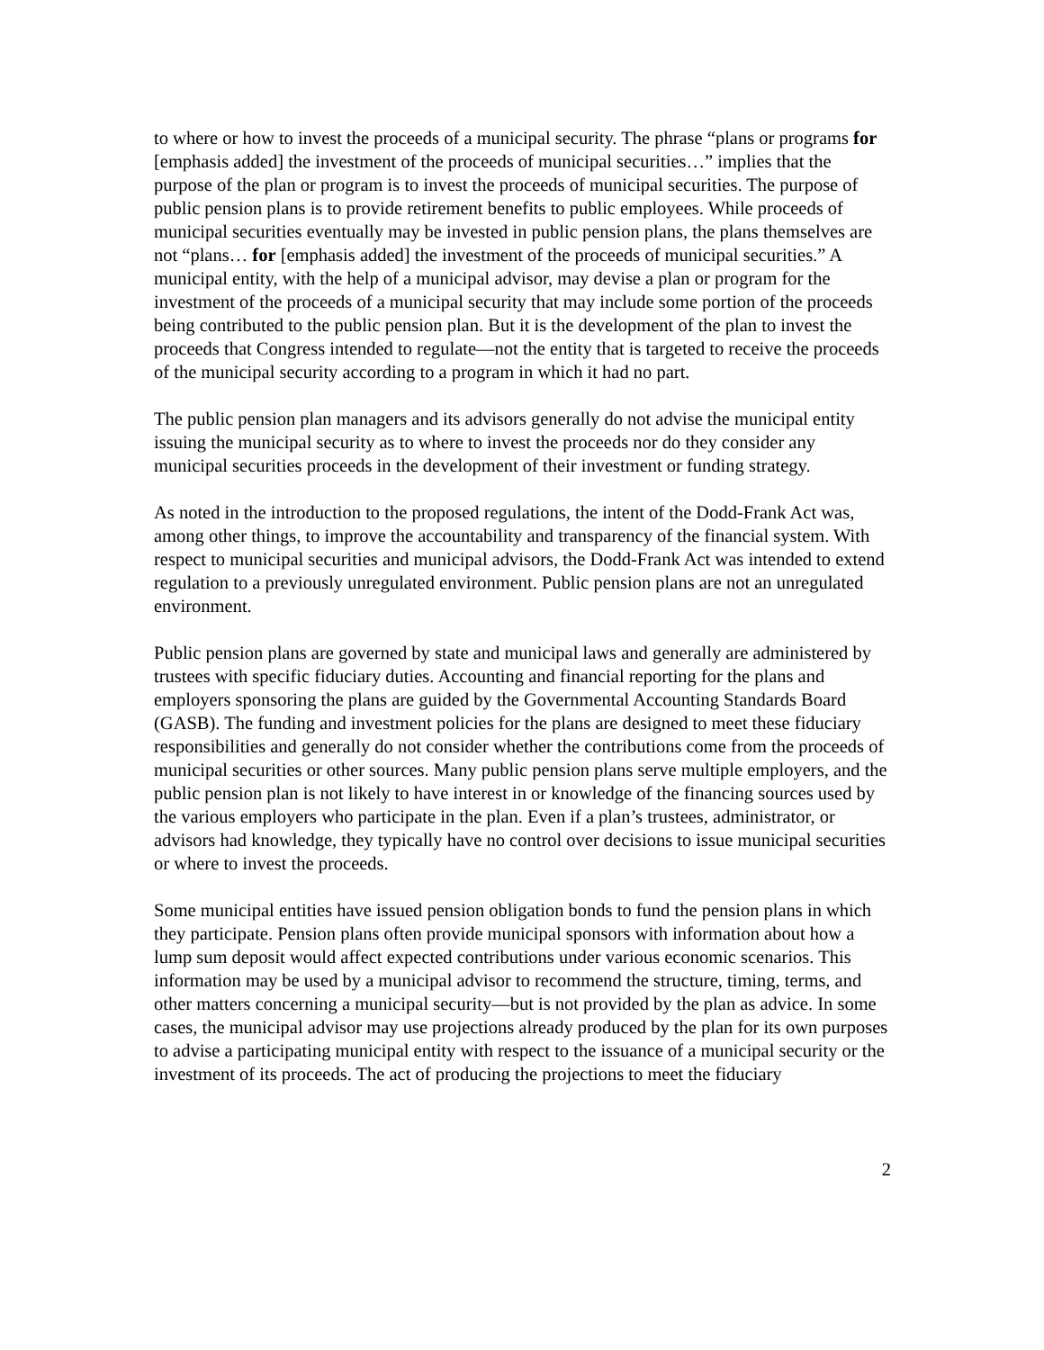to where or how to invest the proceeds of a municipal security. The phrase “plans or programs for [emphasis added] the investment of the proceeds of municipal securities…” implies that the purpose of the plan or program is to invest the proceeds of municipal securities. The purpose of public pension plans is to provide retirement benefits to public employees. While proceeds of municipal securities eventually may be invested in public pension plans, the plans themselves are not “plans… for [emphasis added] the investment of the proceeds of municipal securities.” A municipal entity, with the help of a municipal advisor, may devise a plan or program for the investment of the proceeds of a municipal security that may include some portion of the proceeds being contributed to the public pension plan. But it is the development of the plan to invest the proceeds that Congress intended to regulate—not the entity that is targeted to receive the proceeds of the municipal security according to a program in which it had no part.
The public pension plan managers and its advisors generally do not advise the municipal entity issuing the municipal security as to where to invest the proceeds nor do they consider any municipal securities proceeds in the development of their investment or funding strategy.
As noted in the introduction to the proposed regulations, the intent of the Dodd-Frank Act was, among other things, to improve the accountability and transparency of the financial system. With respect to municipal securities and municipal advisors, the Dodd-Frank Act was intended to extend regulation to a previously unregulated environment. Public pension plans are not an unregulated environment.
Public pension plans are governed by state and municipal laws and generally are administered by trustees with specific fiduciary duties. Accounting and financial reporting for the plans and employers sponsoring the plans are guided by the Governmental Accounting Standards Board (GASB). The funding and investment policies for the plans are designed to meet these fiduciary responsibilities and generally do not consider whether the contributions come from the proceeds of municipal securities or other sources. Many public pension plans serve multiple employers, and the public pension plan is not likely to have interest in or knowledge of the financing sources used by the various employers who participate in the plan. Even if a plan’s trustees, administrator, or advisors had knowledge, they typically have no control over decisions to issue municipal securities or where to invest the proceeds.
Some municipal entities have issued pension obligation bonds to fund the pension plans in which they participate. Pension plans often provide municipal sponsors with information about how a lump sum deposit would affect expected contributions under various economic scenarios. This information may be used by a municipal advisor to recommend the structure, timing, terms, and other matters concerning a municipal security—but is not provided by the plan as advice. In some cases, the municipal advisor may use projections already produced by the plan for its own purposes to advise a participating municipal entity with respect to the issuance of a municipal security or the investment of its proceeds. The act of producing the projections to meet the fiduciary
2